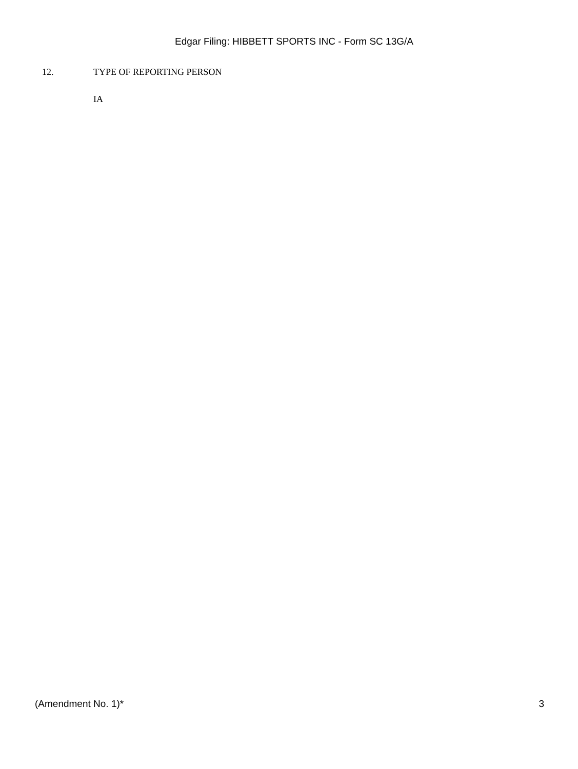Edgar Filing: HIBBETT SPORTS INC - Form SC 13G/A
12. TYPE OF REPORTING PERSON
IA
(Amendment No. 1)* 3